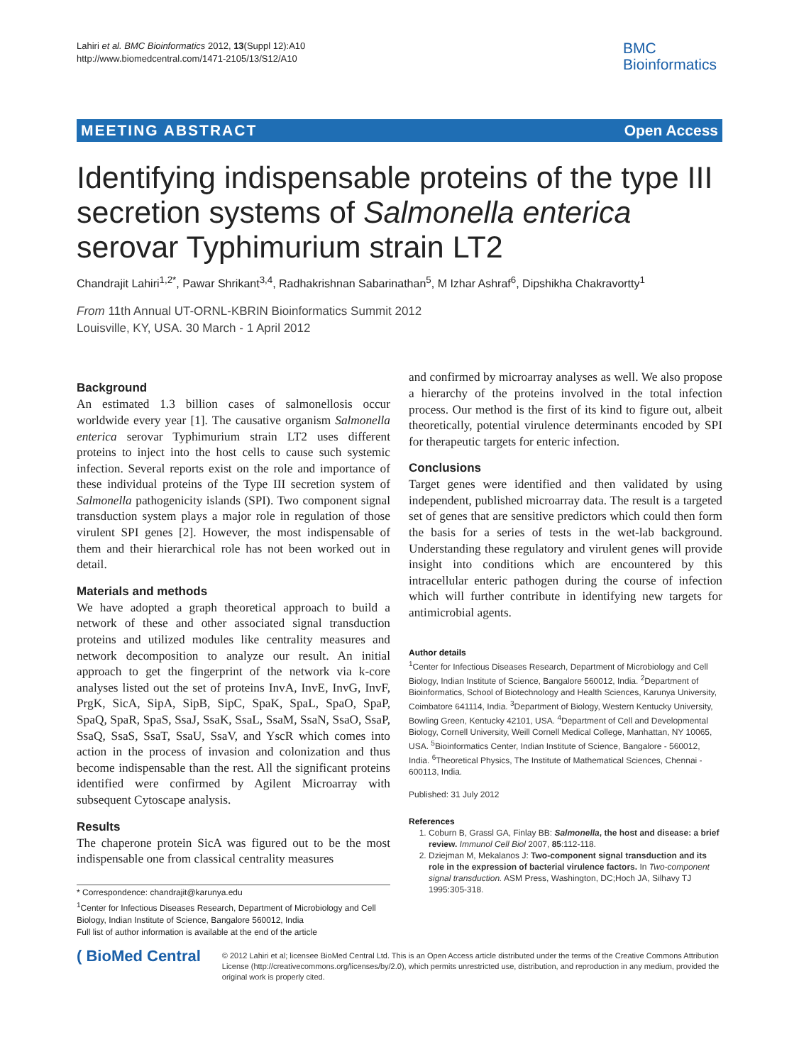Lahiri et al. BMC Bioinformatics 2012, 13(Suppl 12):A10
http://www.biomedcentral.com/1471-2105/13/S12/A10
BMC
Bioinformatics
MEETING ABSTRACT Open Access
Identifying indispensable proteins of the type III secretion systems of Salmonella enterica serovar Typhimurium strain LT2
Chandrajit Lahiri<sup>1,2*</sup>, Pawar Shrikant<sup>3,4</sup>, Radhakrishnan Sabarinathan<sup>5</sup>, M Izhar Ashraf<sup>6</sup>, Dipshikha Chakravortty<sup>1</sup>
From 11th Annual UT-ORNL-KBRIN Bioinformatics Summit 2012
Louisville, KY, USA. 30 March - 1 April 2012
Background
An estimated 1.3 billion cases of salmonellosis occur worldwide every year [1]. The causative organism Salmonella enterica serovar Typhimurium strain LT2 uses different proteins to inject into the host cells to cause such systemic infection. Several reports exist on the role and importance of these individual proteins of the Type III secretion system of Salmonella pathogenicity islands (SPI). Two component signal transduction system plays a major role in regulation of those virulent SPI genes [2]. However, the most indispensable of them and their hierarchical role has not been worked out in detail.
Materials and methods
We have adopted a graph theoretical approach to build a network of these and other associated signal transduction proteins and utilized modules like centrality measures and network decomposition to analyze our result. An initial approach to get the fingerprint of the network via k-core analyses listed out the set of proteins InvA, InvE, InvG, InvF, PrgK, SicA, SipA, SipB, SipC, SpaK, SpaL, SpaO, SpaP, SpaQ, SpaR, SpaS, SsaJ, SsaK, SsaL, SsaM, SsaN, SsaO, SsaP, SsaQ, SsaS, SsaT, SsaU, SsaV, and YscR which comes into action in the process of invasion and colonization and thus become indispensable than the rest. All the significant proteins identified were confirmed by Agilent Microarray with subsequent Cytoscape analysis.
Results
The chaperone protein SicA was figured out to be the most indispensable one from classical centrality measures
* Correspondence: chandrajit@karunya.edu
<sup>1</sup> Center for Infectious Diseases Research, Department of Microbiology and Cell Biology, Indian Institute of Science, Bangalore 560012, India
Full list of author information is available at the end of the article
and confirmed by microarray analyses as well. We also propose a hierarchy of the proteins involved in the total infection process. Our method is the first of its kind to figure out, albeit theoretically, potential virulence determinants encoded by SPI for therapeutic targets for enteric infection.
Conclusions
Target genes were identified and then validated by using independent, published microarray data. The result is a targeted set of genes that are sensitive predictors which could then form the basis for a series of tests in the wet-lab background. Understanding these regulatory and virulent genes will provide insight into conditions which are encountered by this intracellular enteric pathogen during the course of infection which will further contribute in identifying new targets for antimicrobial agents.
Author details
<sup>1</sup> Center for Infectious Diseases Research, Department of Microbiology and Cell Biology, Indian Institute of Science, Bangalore 560012, India. <sup>2</sup>Department of Bioinformatics, School of Biotechnology and Health Sciences, Karunya University, Coimbatore 641114, India. <sup>3</sup>Department of Biology, Western Kentucky University, Bowling Green, Kentucky 42101, USA. <sup>4</sup>Department of Cell and Developmental Biology, Cornell University, Weill Cornell Medical College, Manhattan, NY 10065, USA. <sup>5</sup>Bioinformatics Center, Indian Institute of Science, Bangalore - 560012, India. <sup>6</sup>Theoretical Physics, The Institute of Mathematical Sciences, Chennai - 600113, India.
Published: 31 July 2012
References
1. Coburn B, Grassl GA, Finlay BB: Salmonella, the host and disease: a brief review. Immunol Cell Biol 2007, 85:112-118.
2. Dziejman M, Mekalanos J: Two-component signal transduction and its role in the expression of bacterial virulence factors. In Two-component signal transduction. ASM Press, Washington, DC;Hoch JA, Silhavy TJ 1995:305-318.
( BioMed Central
© 2012 Lahiri et al; licensee BioMed Central Ltd. This is an Open Access article distributed under the terms of the Creative Commons Attribution License (http://creativecommons.org/licenses/by/2.0), which permits unrestricted use, distribution, and reproduction in any medium, provided the original work is properly cited.